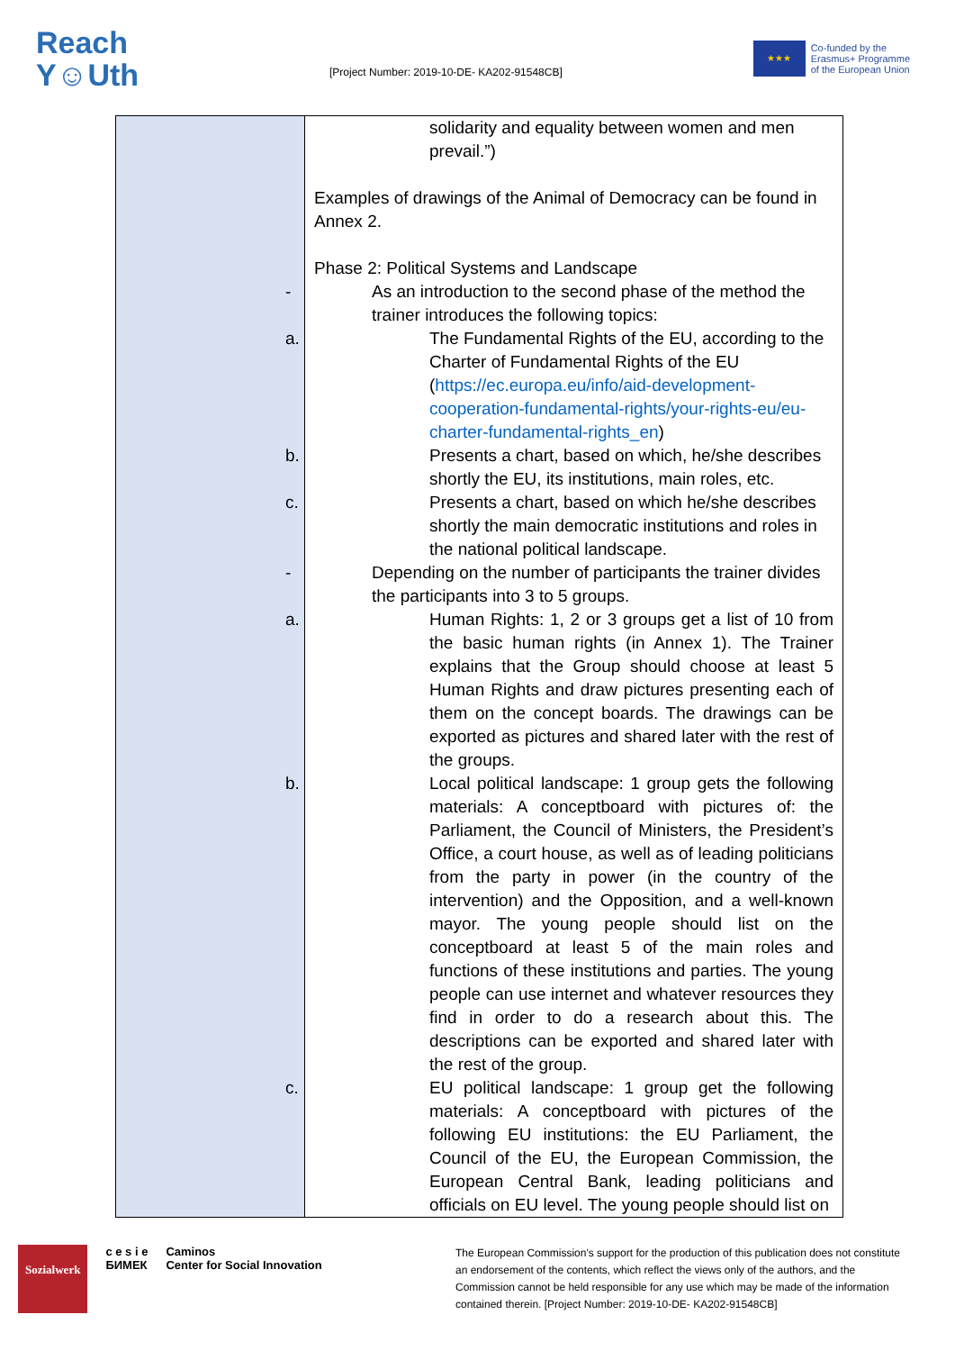Reach
Y☺Uth
[Project Number: 2019-10-DE- KA202-91548CB]
★★★
Co-funded by the
Erasmus+ Programme
of the European Union
| | solidarity and equality between women and men prevail.”) Examples of drawings of the Animal of Democracy can be found in Annex 2. Phase 2: Political Systems and Landscape - As an introduction to the second phase of the method the trainer introduces the following topics: a. The Fundamental Rights of the EU, according to the Charter of Fundamental Rights of the EU ( https://ec.europa.eu/info/aid-development-cooperation-fundamental-rights/your-rights-eu/eu-charter-fundamental-rights_en ) b. Presents a chart, based on which, he/she describes shortly the EU, its institutions, main roles, etc. c. Presents a chart, based on which he/she describes shortly the main democratic institutions and roles in the national political landscape. - Depending on the number of participants the trainer divides the participants into 3 to 5 groups. a. Human Rights: 1, 2 or 3 groups get a list of 10 from the basic human rights (in Annex 1). The Trainer explains that the Group should choose at least 5 Human Rights and draw pictures presenting each of them on the concept boards. The drawings can be exported as pictures and shared later with the rest of the groups. b. Local political landscape: 1 group gets the following materials: A conceptboard with pictures of: the Parliament, the Council of Ministers, the President’s Office, a court house, as well as of leading politicians from the party in power (in the country of the intervention) and the Opposition, and a well-known mayor. The young people should list on the conceptboard at least 5 of the main roles and functions of these institutions and parties. The young people can use internet and whatever resources they find in order to do a research about this. The descriptions can be exported and shared later with the rest of the group. c. EU political landscape: 1 group get the following materials: A conceptboard with pictures of the following EU institutions: the EU Parliament, the Council of the EU, the European Commission, the European Central Bank, leading politicians and officials on EU level. The young people should list on |
Sozialwerk c e s i e
БИМЕК Caminos
Center for Social Innovation
The European Commission's support for the production of this publication does not constitute an endorsement of the contents, which reflect the views only of the authors, and the Commission cannot be held responsible for any use which may be made of the information contained therein. [Project Number: 2019-10-DE- KA202-91548CB]